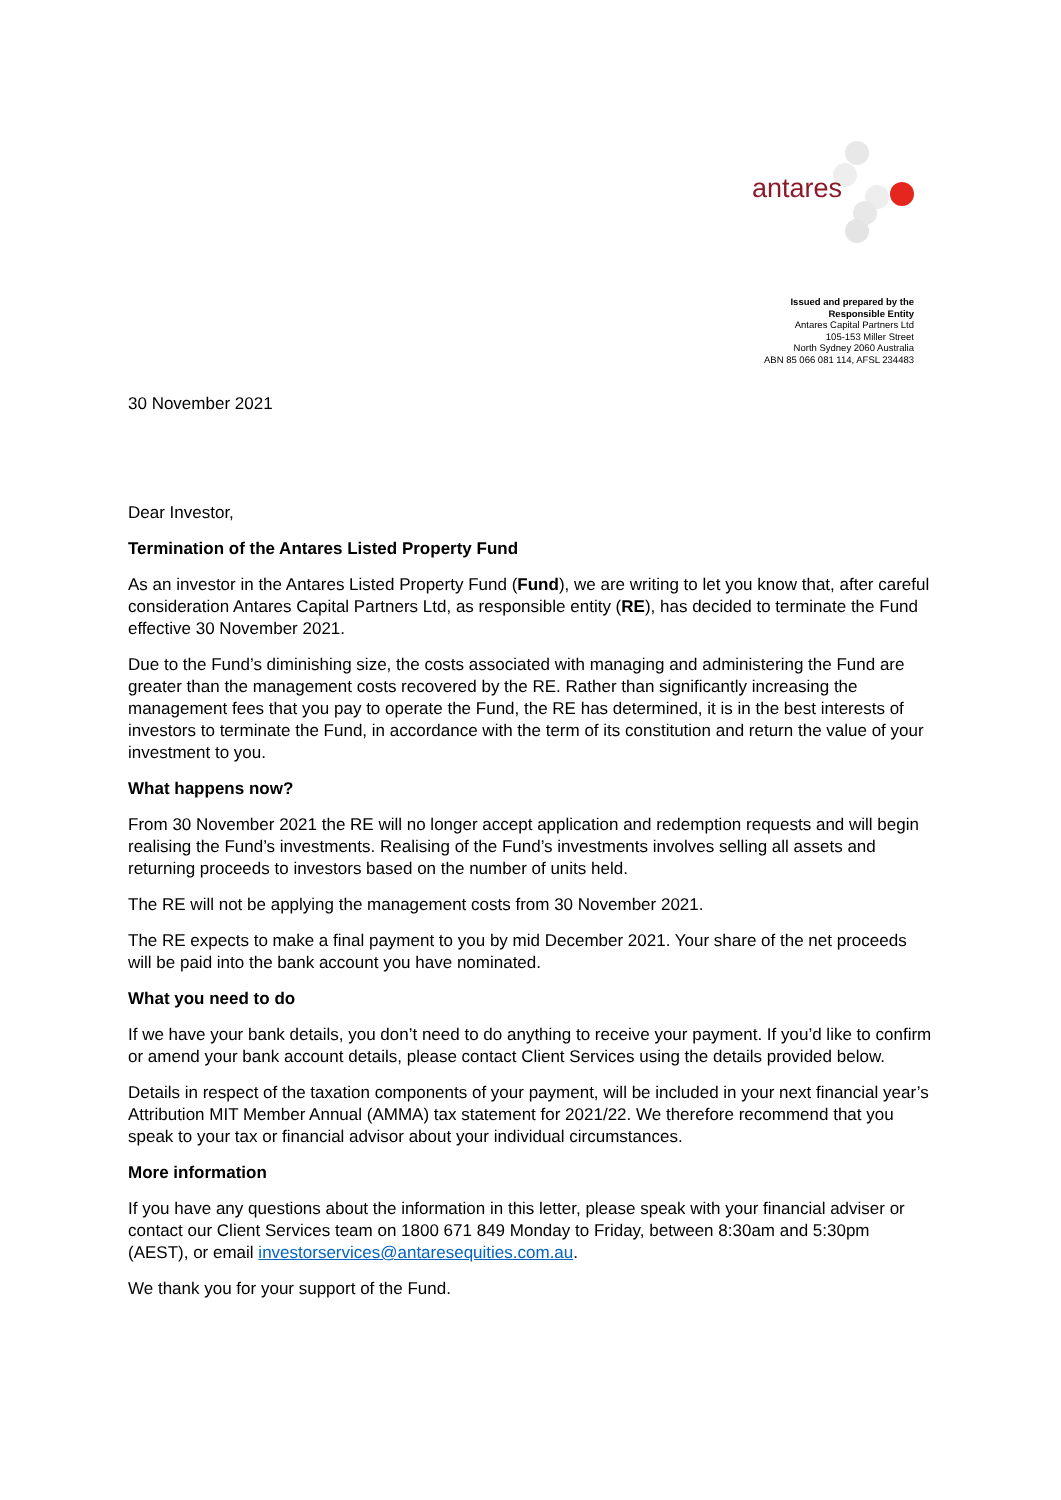antares
Issued and prepared by the
Responsible Entity
Antares Capital Partners Ltd
105-153 Miller Street
North Sydney 2060 Australia
ABN 85 066 081 114, AFSL 234483
30 November 2021
Dear Investor,
Termination of the Antares Listed Property Fund
As an investor in the Antares Listed Property Fund (Fund), we are writing to let you know that, after careful consideration Antares Capital Partners Ltd, as responsible entity (RE), has decided to terminate the Fund effective 30 November 2021.
Due to the Fund’s diminishing size, the costs associated with managing and administering the Fund are greater than the management costs recovered by the RE. Rather than significantly increasing the management fees that you pay to operate the Fund, the RE has determined, it is in the best interests of investors to terminate the Fund, in accordance with the term of its constitution and return the value of your investment to you.
What happens now?
From 30 November 2021 the RE will no longer accept application and redemption requests and will begin realising the Fund’s investments. Realising of the Fund’s investments involves selling all assets and returning proceeds to investors based on the number of units held.
The RE will not be applying the management costs from 30 November 2021.
The RE expects to make a final payment to you by mid December 2021. Your share of the net proceeds will be paid into the bank account you have nominated.
What you need to do
If we have your bank details, you don’t need to do anything to receive your payment. If you’d like to confirm or amend your bank account details, please contact Client Services using the details provided below.
Details in respect of the taxation components of your payment, will be included in your next financial year’s Attribution MIT Member Annual (AMMA) tax statement for 2021/22. We therefore recommend that you speak to your tax or financial advisor about your individual circumstances.
More information
If you have any questions about the information in this letter, please speak with your financial adviser or contact our Client Services team on 1800 671 849 Monday to Friday, between 8:30am and 5:30pm (AEST), or email investorservices@antaresequities.com.au.
We thank you for your support of the Fund.